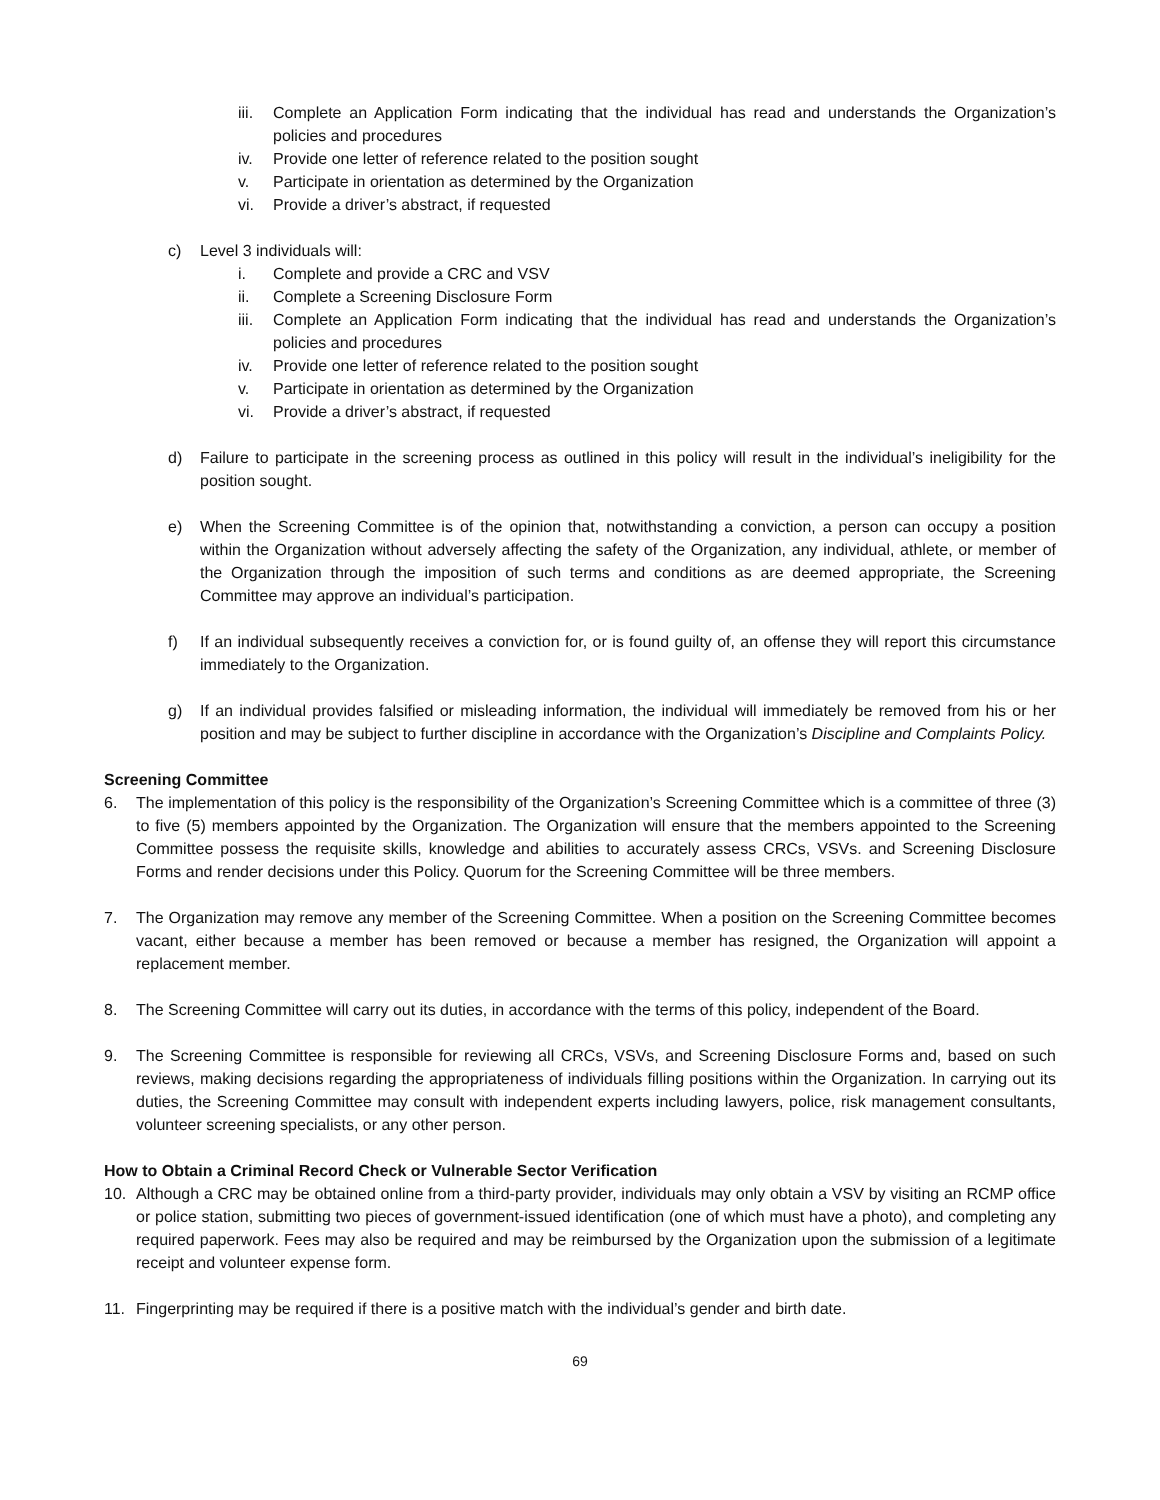iii. Complete an Application Form indicating that the individual has read and understands the Organization’s policies and procedures
iv. Provide one letter of reference related to the position sought
v. Participate in orientation as determined by the Organization
vi. Provide a driver’s abstract, if requested
c) Level 3 individuals will:
i. Complete and provide a CRC and VSV
ii. Complete a Screening Disclosure Form
iii. Complete an Application Form indicating that the individual has read and understands the Organization’s policies and procedures
iv. Provide one letter of reference related to the position sought
v. Participate in orientation as determined by the Organization
vi. Provide a driver’s abstract, if requested
d) Failure to participate in the screening process as outlined in this policy will result in the individual’s ineligibility for the position sought.
e) When the Screening Committee is of the opinion that, notwithstanding a conviction, a person can occupy a position within the Organization without adversely affecting the safety of the Organization, any individual, athlete, or member of the Organization through the imposition of such terms and conditions as are deemed appropriate, the Screening Committee may approve an individual’s participation.
f) If an individual subsequently receives a conviction for, or is found guilty of, an offense they will report this circumstance immediately to the Organization.
g) If an individual provides falsified or misleading information, the individual will immediately be removed from his or her position and may be subject to further discipline in accordance with the Organization’s Discipline and Complaints Policy.
Screening Committee
6. The implementation of this policy is the responsibility of the Organization’s Screening Committee which is a committee of three (3) to five (5) members appointed by the Organization. The Organization will ensure that the members appointed to the Screening Committee possess the requisite skills, knowledge and abilities to accurately assess CRCs, VSVs. and Screening Disclosure Forms and render decisions under this Policy. Quorum for the Screening Committee will be three members.
7. The Organization may remove any member of the Screening Committee. When a position on the Screening Committee becomes vacant, either because a member has been removed or because a member has resigned, the Organization will appoint a replacement member.
8. The Screening Committee will carry out its duties, in accordance with the terms of this policy, independent of the Board.
9. The Screening Committee is responsible for reviewing all CRCs, VSVs, and Screening Disclosure Forms and, based on such reviews, making decisions regarding the appropriateness of individuals filling positions within the Organization. In carrying out its duties, the Screening Committee may consult with independent experts including lawyers, police, risk management consultants, volunteer screening specialists, or any other person.
How to Obtain a Criminal Record Check or Vulnerable Sector Verification
10. Although a CRC may be obtained online from a third-party provider, individuals may only obtain a VSV by visiting an RCMP office or police station, submitting two pieces of government-issued identification (one of which must have a photo), and completing any required paperwork. Fees may also be required and may be reimbursed by the Organization upon the submission of a legitimate receipt and volunteer expense form.
11. Fingerprinting may be required if there is a positive match with the individual’s gender and birth date.
69